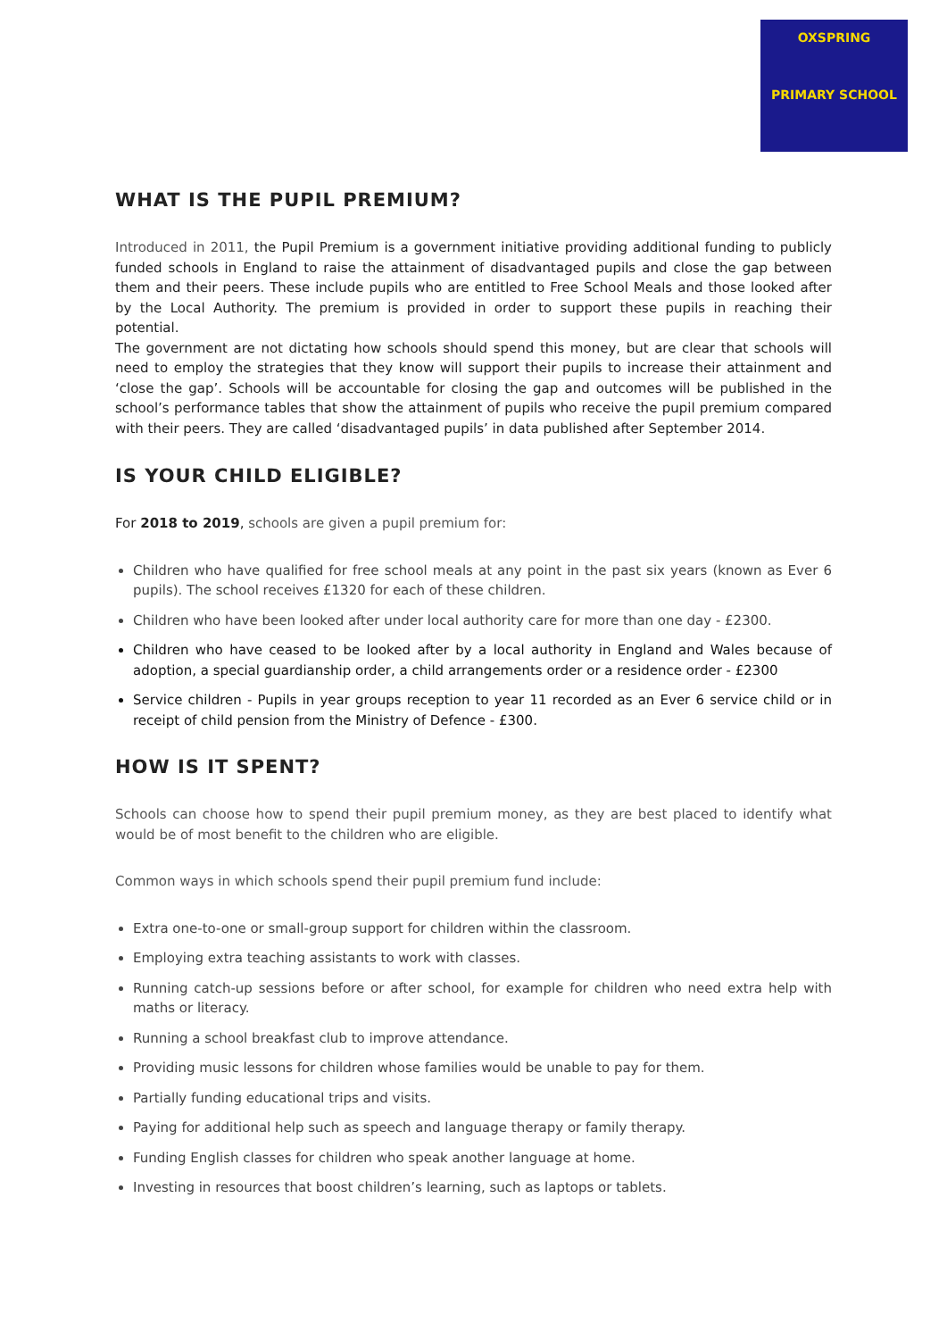OXSPRING
PRIMARY SCHOOL
WHAT IS THE PUPIL PREMIUM?
Introduced in 2011, the Pupil Premium is a government initiative providing additional funding to publicly funded schools in England to raise the attainment of disadvantaged pupils and close the gap between them and their peers. These include pupils who are entitled to Free School Meals and those looked after by the Local Authority. The premium is provided in order to support these pupils in reaching their potential.
The government are not dictating how schools should spend this money, but are clear that schools will need to employ the strategies that they know will support their pupils to increase their attainment and ‘close the gap’. Schools will be accountable for closing the gap and outcomes will be published in the school’s performance tables that show the attainment of pupils who receive the pupil premium compared with their peers. They are called ‘disadvantaged pupils’ in data published after September 2014.
IS YOUR CHILD ELIGIBLE?
For 2018 to 2019, schools are given a pupil premium for:
Children who have qualified for free school meals at any point in the past six years (known as Ever 6 pupils). The school receives £1320 for each of these children.
Children who have been looked after under local authority care for more than one day - £2300.
Children who have ceased to be looked after by a local authority in England and Wales because of adoption, a special guardianship order, a child arrangements order or a residence order - £2300
Service children - Pupils in year groups reception to year 11 recorded as an Ever 6 service child or in receipt of child pension from the Ministry of Defence - £300.
HOW IS IT SPENT?
Schools can choose how to spend their pupil premium money, as they are best placed to identify what would be of most benefit to the children who are eligible.
Common ways in which schools spend their pupil premium fund include:
Extra one-to-one or small-group support for children within the classroom.
Employing extra teaching assistants to work with classes.
Running catch-up sessions before or after school, for example for children who need extra help with maths or literacy.
Running a school breakfast club to improve attendance.
Providing music lessons for children whose families would be unable to pay for them.
Partially funding educational trips and visits.
Paying for additional help such as speech and language therapy or family therapy.
Funding English classes for children who speak another language at home.
Investing in resources that boost children’s learning, such as laptops or tablets.